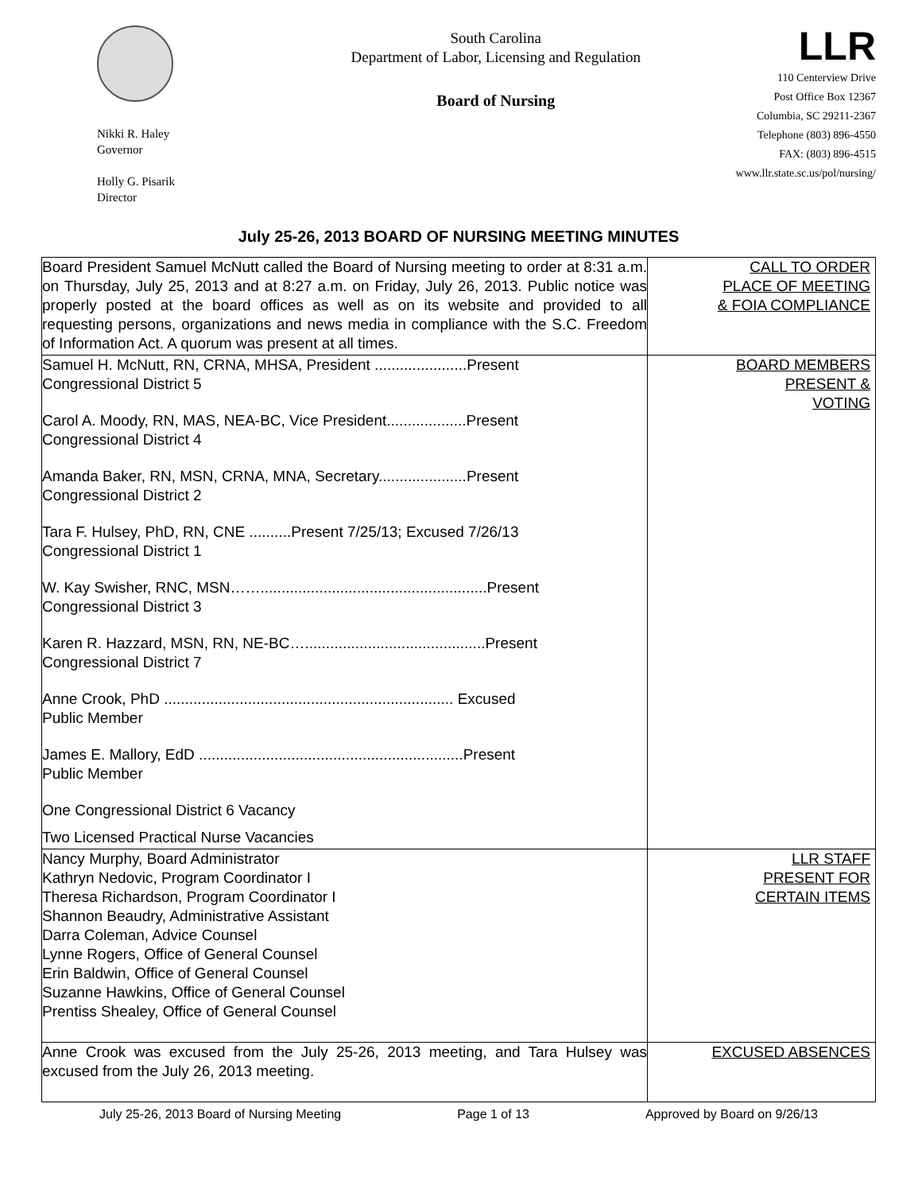Nikki R. Haley
Governor
Holly G. Pisarik
Director
South Carolina
Department of Labor, Licensing and Regulation
Board of Nursing
LLR
110 Centerview Drive
Post Office Box 12367
Columbia, SC 29211-2367
Telephone (803) 896-4550
FAX: (803) 896-4515
www.llr.state.sc.us/pol/nursing/
July 25-26, 2013 BOARD OF NURSING MEETING MINUTES
| Board President Samuel McNutt called the Board of Nursing meeting to order at 8:31 a.m. on Thursday, July 25, 2013 and at 8:27 a.m. on Friday, July 26, 2013. Public notice was properly posted at the board offices as well as on its website and provided to all requesting persons, organizations and news media in compliance with the S.C. Freedom of Information Act. A quorum was present at all times. | CALL TO ORDER PLACE OF MEETING & FOIA COMPLIANCE |
| Samuel H. McNutt, RN, CRNA, MHSA, President ......................Present Congressional District 5 Carol A. Moody, RN, MAS, NEA-BC, Vice President...................Present Congressional District 4 Amanda Baker, RN, MSN, CRNA, MNA, Secretary.....................Present Congressional District 2 Tara F. Hulsey, PhD, RN, CNE ..........Present 7/25/13; Excused 7/26/13 Congressional District 1 W. Kay Swisher, RNC, MSN……......................................................Present Congressional District 3 Karen R. Hazzard, MSN, RN, NE-BC…...........................................Present Congressional District 7 Anne Crook, PhD ..................................................................... Excused Public Member James E. Mallory, EdD ...............................................................Present Public Member One Congressional District 6 Vacancy Two Licensed Practical Nurse Vacancies | BOARD MEMBERS PRESENT & VOTING |
| Nancy Murphy, Board Administrator Kathryn Nedovic, Program Coordinator I Theresa Richardson, Program Coordinator I Shannon Beaudry, Administrative Assistant Darra Coleman, Advice Counsel Lynne Rogers, Office of General Counsel Erin Baldwin, Office of General Counsel Suzanne Hawkins, Office of General Counsel Prentiss Shealey, Office of General Counsel | LLR STAFF PRESENT FOR CERTAIN ITEMS |
| Anne Crook was excused from the July 25-26, 2013 meeting, and Tara Hulsey was excused from the July 26, 2013 meeting. | EXCUSED ABSENCES |
July 25-26, 2013 Board of Nursing Meeting Page 1 of 13 Approved by Board on 9/26/13